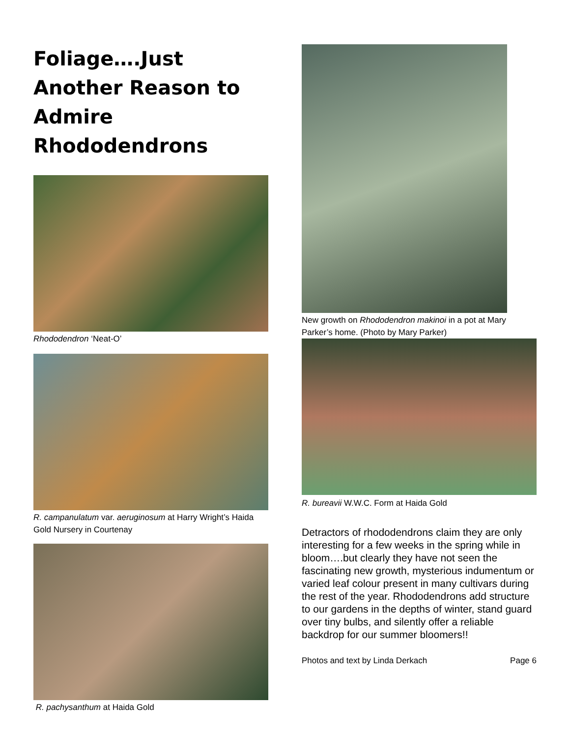Foliage….Just Another Reason to Admire Rhododendrons
Rhododendron ‘Neat-O’
R. campanulatum var. aeruginosum at Harry Wright’s Haida Gold Nursery in Courtenay
R. pachysanthum at Haida Gold
New growth on Rhododendron makinoi in a pot at Mary Parker’s home. (Photo by Mary Parker)
R. bureavii W.W.C. Form at Haida Gold
Detractors of rhododendrons claim they are only interesting for a few weeks in the spring while in bloom….but clearly they have not seen the fascinating new growth, mysterious indumentum or varied leaf colour present in many cultivars during the rest of the year. Rhododendrons add structure to our gardens in the depths of winter, stand guard over tiny bulbs, and silently offer a reliable backdrop for our summer bloomers!!
Photos and text by Linda Derkach Page 6